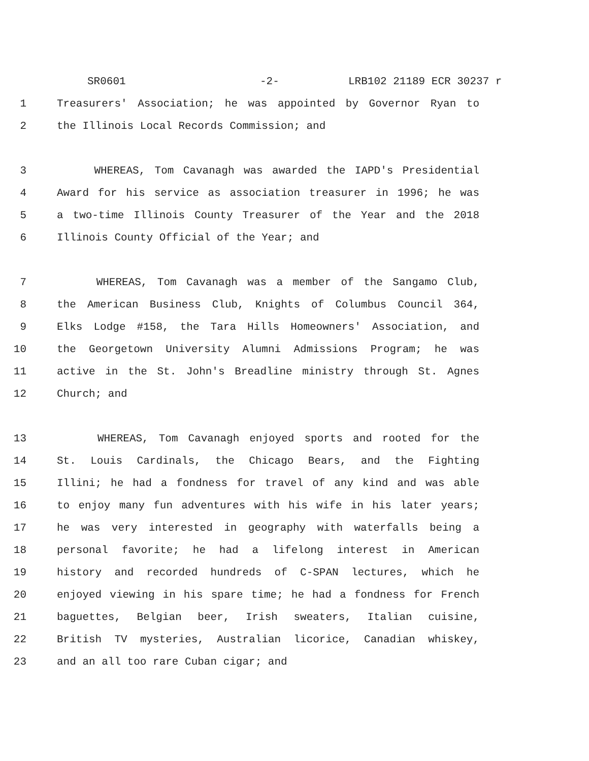SR0601 -2- LRB102 21189 ECR 30237 r
1 Treasurers' Association; he was appointed by Governor Ryan to
2 the Illinois Local Records Commission; and
3 WHEREAS, Tom Cavanagh was awarded the IAPD's Presidential
4 Award for his service as association treasurer in 1996; he was
5 a two-time Illinois County Treasurer of the Year and the 2018
6 Illinois County Official of the Year; and
7 WHEREAS, Tom Cavanagh was a member of the Sangamo Club,
8 the American Business Club, Knights of Columbus Council 364,
9 Elks Lodge #158, the Tara Hills Homeowners' Association, and
10 the Georgetown University Alumni Admissions Program; he was
11 active in the St. John's Breadline ministry through St. Agnes
12 Church; and
13 WHEREAS, Tom Cavanagh enjoyed sports and rooted for the
14 St. Louis Cardinals, the Chicago Bears, and the Fighting
15 Illini; he had a fondness for travel of any kind and was able
16 to enjoy many fun adventures with his wife in his later years;
17 he was very interested in geography with waterfalls being a
18 personal favorite; he had a lifelong interest in American
19 history and recorded hundreds of C-SPAN lectures, which he
20 enjoyed viewing in his spare time; he had a fondness for French
21 baguettes, Belgian beer, Irish sweaters, Italian cuisine,
22 British TV mysteries, Australian licorice, Canadian whiskey,
23 and an all too rare Cuban cigar; and